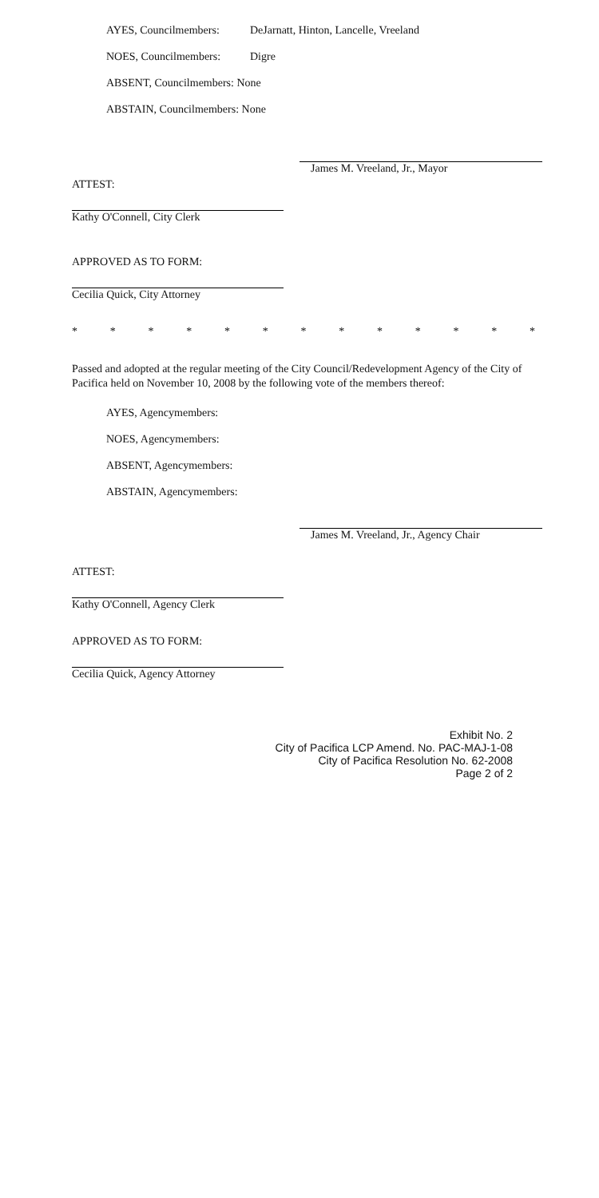AYES, Councilmembers: DeJarnatt, Hinton, Lancelle, Vreeland
NOES, Councilmembers: Digre
ABSENT, Councilmembers: None
ABSTAIN, Councilmembers: None
James M. Vreeland, Jr., Mayor
ATTEST:
Kathy O'Connell, City Clerk
APPROVED AS TO FORM:
Cecilia Quick, City Attorney
* * * * * * * * * * * * *
Passed and adopted at the regular meeting of the City Council/Redevelopment Agency of the City of Pacifica held on November 10, 2008 by the following vote of the members thereof:
AYES, Agencymembers:
NOES, Agencymembers:
ABSENT, Agencymembers:
ABSTAIN, Agencymembers:
James M. Vreeland, Jr., Agency Chair
ATTEST:
Kathy O'Connell, Agency Clerk
APPROVED AS TO FORM:
Cecilia Quick, Agency Attorney
Exhibit No. 2
City of Pacifica LCP Amend. No. PAC-MAJ-1-08
City of Pacifica Resolution No. 62-2008
Page 2 of 2